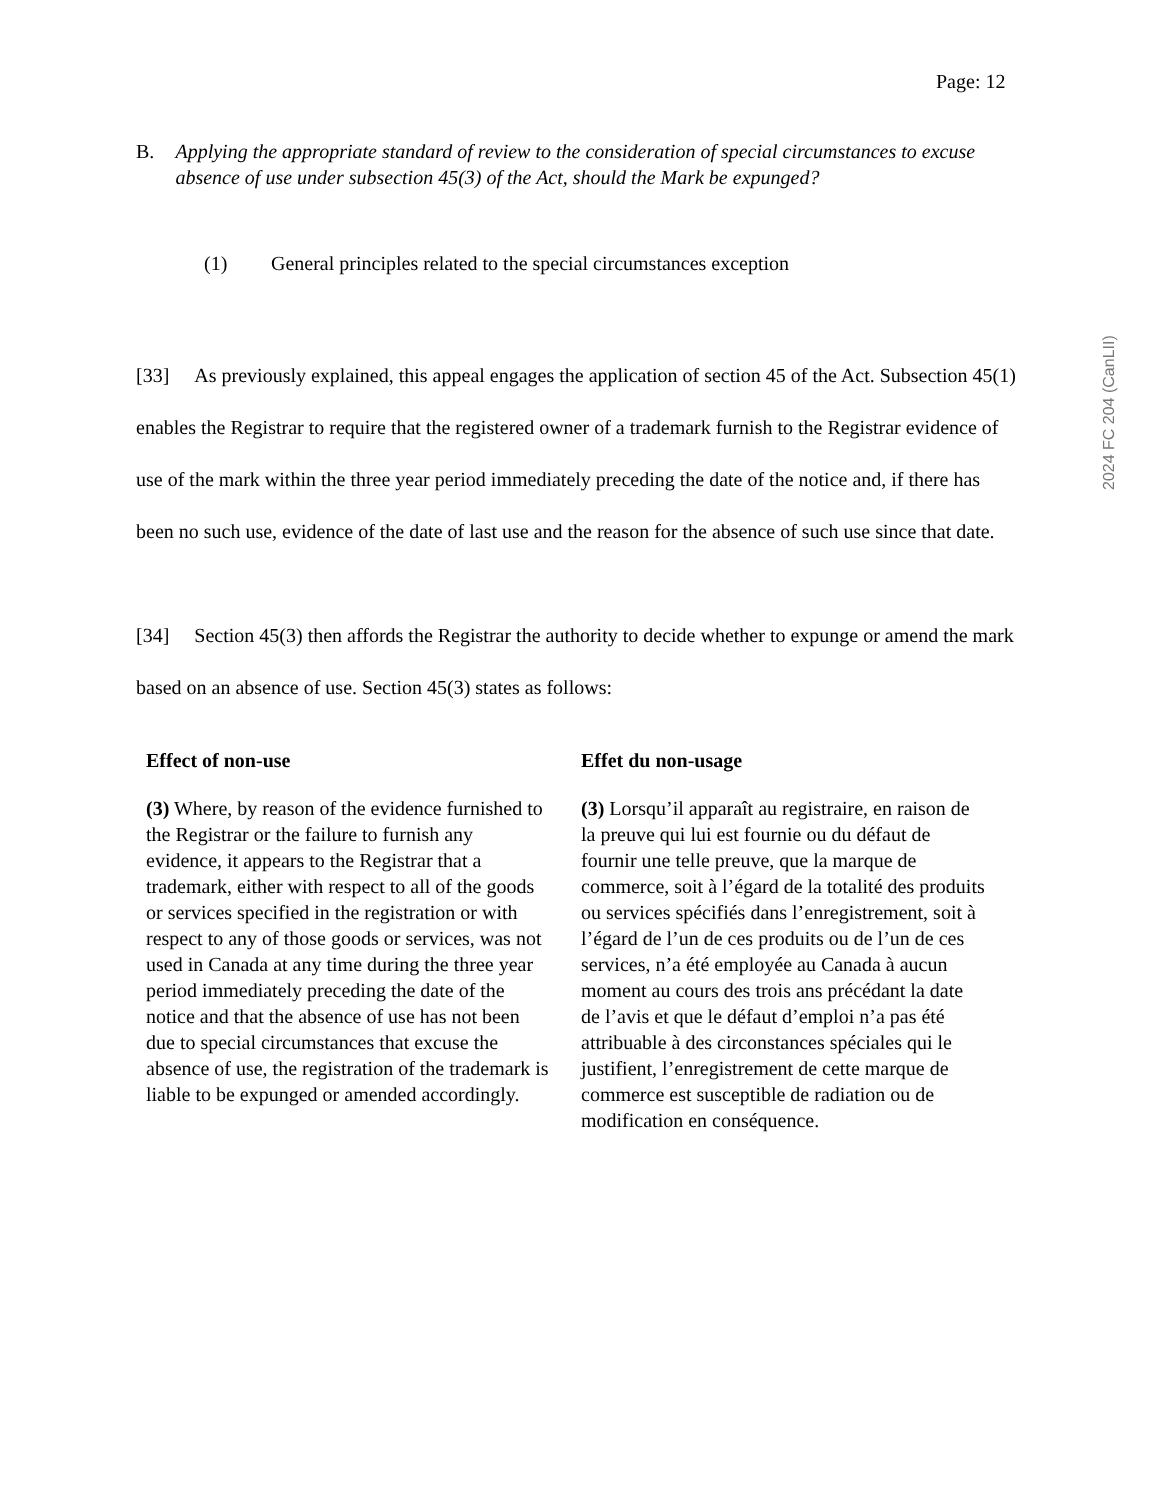Page: 12
2024 FC 204 (CanLII)
B. Applying the appropriate standard of review to the consideration of special circumstances to excuse absence of use under subsection 45(3) of the Act, should the Mark be expunged?
(1) General principles related to the special circumstances exception
[33] As previously explained, this appeal engages the application of section 45 of the Act. Subsection 45(1) enables the Registrar to require that the registered owner of a trademark furnish to the Registrar evidence of use of the mark within the three year period immediately preceding the date of the notice and, if there has been no such use, evidence of the date of last use and the reason for the absence of such use since that date.
[34] Section 45(3) then affords the Registrar the authority to decide whether to expunge or amend the mark based on an absence of use. Section 45(3) states as follows:
Effect of non-use
(3) Where, by reason of the evidence furnished to the Registrar or the failure to furnish any evidence, it appears to the Registrar that a trademark, either with respect to all of the goods or services specified in the registration or with respect to any of those goods or services, was not used in Canada at any time during the three year period immediately preceding the date of the notice and that the absence of use has not been due to special circumstances that excuse the absence of use, the registration of the trademark is liable to be expunged or amended accordingly.
Effet du non-usage
(3) Lorsqu’il apparaît au registraire, en raison de la preuve qui lui est fournie ou du défaut de fournir une telle preuve, que la marque de commerce, soit à l’égard de la totalité des produits ou services spécifiés dans l’enregistrement, soit à l’égard de l’un de ces produits ou de l’un de ces services, n’a été employée au Canada à aucun moment au cours des trois ans précédant la date de l’avis et que le défaut d’emploi n’a pas été attribuable à des circonstances spéciales qui le justifient, l’enregistrement de cette marque de commerce est susceptible de radiation ou de modification en conséquence.